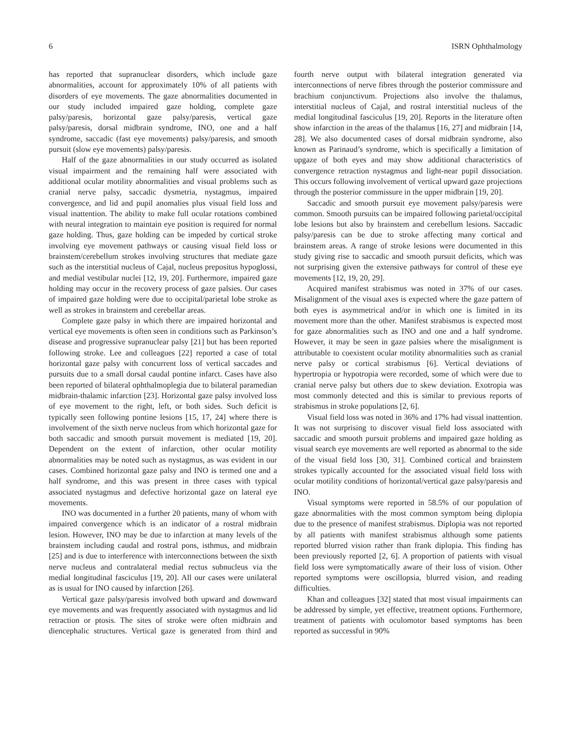6 ISRN Ophthalmology
has reported that supranuclear disorders, which include gaze abnormalities, account for approximately 10% of all patients with disorders of eye movements. The gaze abnormalities documented in our study included impaired gaze holding, complete gaze palsy/paresis, horizontal gaze palsy/paresis, vertical gaze palsy/paresis, dorsal midbrain syndrome, INO, one and a half syndrome, saccadic (fast eye movements) palsy/paresis, and smooth pursuit (slow eye movements) palsy/paresis.
Half of the gaze abnormalities in our study occurred as isolated visual impairment and the remaining half were associated with additional ocular motility abnormalities and visual problems such as cranial nerve palsy, saccadic dysmetria, nystagmus, impaired convergence, and lid and pupil anomalies plus visual field loss and visual inattention. The ability to make full ocular rotations combined with neural integration to maintain eye position is required for normal gaze holding. Thus, gaze holding can be impeded by cortical stroke involving eye movement pathways or causing visual field loss or brainstem/cerebellum strokes involving structures that mediate gaze such as the interstitial nucleus of Cajal, nucleus prepositus hypoglossi, and medial vestibular nuclei [12, 19, 20]. Furthermore, impaired gaze holding may occur in the recovery process of gaze palsies. Our cases of impaired gaze holding were due to occipital/parietal lobe stroke as well as strokes in brainstem and cerebellar areas.
Complete gaze palsy in which there are impaired horizontal and vertical eye movements is often seen in conditions such as Parkinson’s disease and progressive supranuclear palsy [21] but has been reported following stroke. Lee and colleagues [22] reported a case of total horizontal gaze palsy with concurrent loss of vertical saccades and pursuits due to a small dorsal caudal pontine infarct. Cases have also been reported of bilateral ophthalmoplegia due to bilateral paramedian midbrain-thalamic infarction [23]. Horizontal gaze palsy involved loss of eye movement to the right, left, or both sides. Such deficit is typically seen following pontine lesions [15, 17, 24] where there is involvement of the sixth nerve nucleus from which horizontal gaze for both saccadic and smooth pursuit movement is mediated [19, 20]. Dependent on the extent of infarction, other ocular motility abnormalities may be noted such as nystagmus, as was evident in our cases. Combined horizontal gaze palsy and INO is termed one and a half syndrome, and this was present in three cases with typical associated nystagmus and defective horizontal gaze on lateral eye movements.
INO was documented in a further 20 patients, many of whom with impaired convergence which is an indicator of a rostral midbrain lesion. However, INO may be due to infarction at many levels of the brainstem including caudal and rostral pons, isthmus, and midbrain [25] and is due to interference with interconnections between the sixth nerve nucleus and contralateral medial rectus subnucleus via the medial longitudinal fasciculus [19, 20]. All our cases were unilateral as is usual for INO caused by infarction [26].
Vertical gaze palsy/paresis involved both upward and downward eye movements and was frequently associated with nystagmus and lid retraction or ptosis. The sites of stroke were often midbrain and diencephalic structures. Vertical gaze is generated from third and fourth nerve output with bilateral integration generated via interconnections of nerve fibres through the posterior commissure and brachium conjunctivum. Projections also involve the thalamus, interstitial nucleus of Cajal, and rostral interstitial nucleus of the medial longitudinal fasciculus [19, 20]. Reports in the literature often show infarction in the areas of the thalamus [16, 27] and midbrain [14, 28]. We also documented cases of dorsal midbrain syndrome, also known as Parinaud’s syndrome, which is specifically a limitation of upgaze of both eyes and may show additional characteristics of convergence retraction nystagmus and light-near pupil dissociation. This occurs following involvement of vertical upward gaze projections through the posterior commissure in the upper midbrain [19, 20].
Saccadic and smooth pursuit eye movement palsy/paresis were common. Smooth pursuits can be impaired following parietal/occipital lobe lesions but also by brainstem and cerebellum lesions. Saccadic palsy/paresis can be due to stroke affecting many cortical and brainstem areas. A range of stroke lesions were documented in this study giving rise to saccadic and smooth pursuit deficits, which was not surprising given the extensive pathways for control of these eye movements [12, 19, 20, 29].
Acquired manifest strabismus was noted in 37% of our cases. Misalignment of the visual axes is expected where the gaze pattern of both eyes is asymmetrical and/or in which one is limited in its movement more than the other. Manifest strabismus is expected most for gaze abnormalities such as INO and one and a half syndrome. However, it may be seen in gaze palsies where the misalignment is attributable to coexistent ocular motility abnormalities such as cranial nerve palsy or cortical strabismus [6]. Vertical deviations of hypertropia or hypotropia were recorded, some of which were due to cranial nerve palsy but others due to skew deviation. Exotropia was most commonly detected and this is similar to previous reports of strabismus in stroke populations [2, 6].
Visual field loss was noted in 36% and 17% had visual inattention. It was not surprising to discover visual field loss associated with saccadic and smooth pursuit problems and impaired gaze holding as visual search eye movements are well reported as abnormal to the side of the visual field loss [30, 31]. Combined cortical and brainstem strokes typically accounted for the associated visual field loss with ocular motility conditions of horizontal/vertical gaze palsy/paresis and INO.
Visual symptoms were reported in 58.5% of our population of gaze abnormalities with the most common symptom being diplopia due to the presence of manifest strabismus. Diplopia was not reported by all patients with manifest strabismus although some patients reported blurred vision rather than frank diplopia. This finding has been previously reported [2, 6]. A proportion of patients with visual field loss were symptomatically aware of their loss of vision. Other reported symptoms were oscillopsia, blurred vision, and reading difficulties.
Khan and colleagues [32] stated that most visual impairments can be addressed by simple, yet effective, treatment options. Furthermore, treatment of patients with oculomotor based symptoms has been reported as successful in 90%